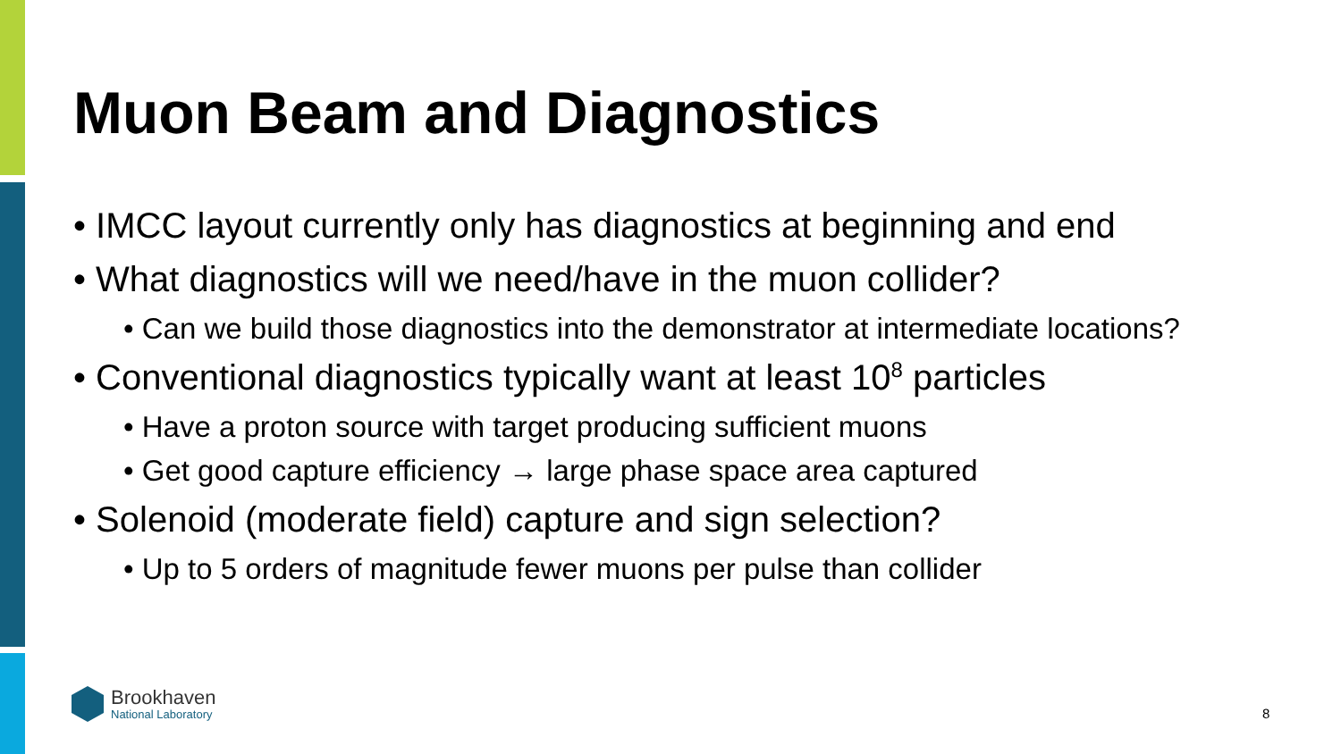Muon Beam and Diagnostics
• IMCC layout currently only has diagnostics at beginning and end
• What diagnostics will we need/have in the muon collider?
• Can we build those diagnostics into the demonstrator at intermediate locations?
• Conventional diagnostics typically want at least 10<sup>8</sup> particles
• Have a proton source with target producing sufficient muons
• Get good capture efficiency → large phase space area captured
• Solenoid (moderate field) capture and sign selection?
• Up to 5 orders of magnitude fewer muons per pulse than collider
Brookhaven
National Laboratory
8